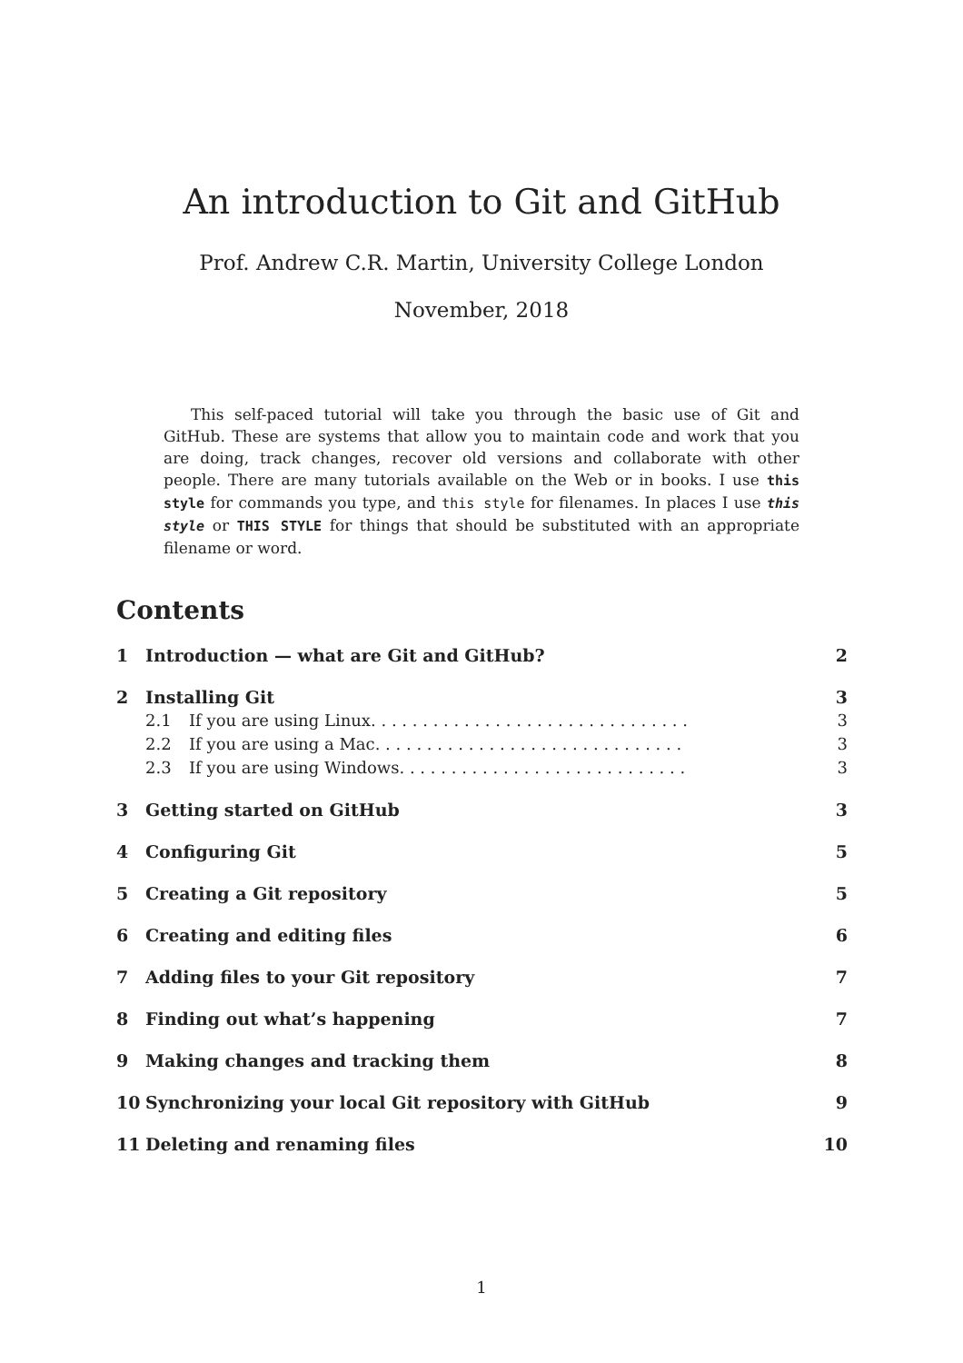An introduction to Git and GitHub
Prof. Andrew C.R. Martin, University College London
November, 2018
This self-paced tutorial will take you through the basic use of Git and GitHub. These are systems that allow you to maintain code and work that you are doing, track changes, recover old versions and collaborate with other people. There are many tutorials available on the Web or in books. I use this style for commands you type, and this style for filenames. In places I use this style or THIS STYLE for things that should be substituted with an appropriate filename or word.
Contents
1 Introduction — what are Git and GitHub? 2
2 Installing Git 3
2.1 If you are using Linux. . . . . . . . . . . . . . . . . . . . . . . . . . . . . . . 3
2.2 If you are using a Mac. . . . . . . . . . . . . . . . . . . . . . . . . . . . . . 3
2.3 If you are using Windows. . . . . . . . . . . . . . . . . . . . . . . . . . . . 3
3 Getting started on GitHub 3
4 Configuring Git 5
5 Creating a Git repository 5
6 Creating and editing files 6
7 Adding files to your Git repository 7
8 Finding out what’s happening 7
9 Making changes and tracking them 8
10 Synchronizing your local Git repository with GitHub 9
11 Deleting and renaming files 10
1